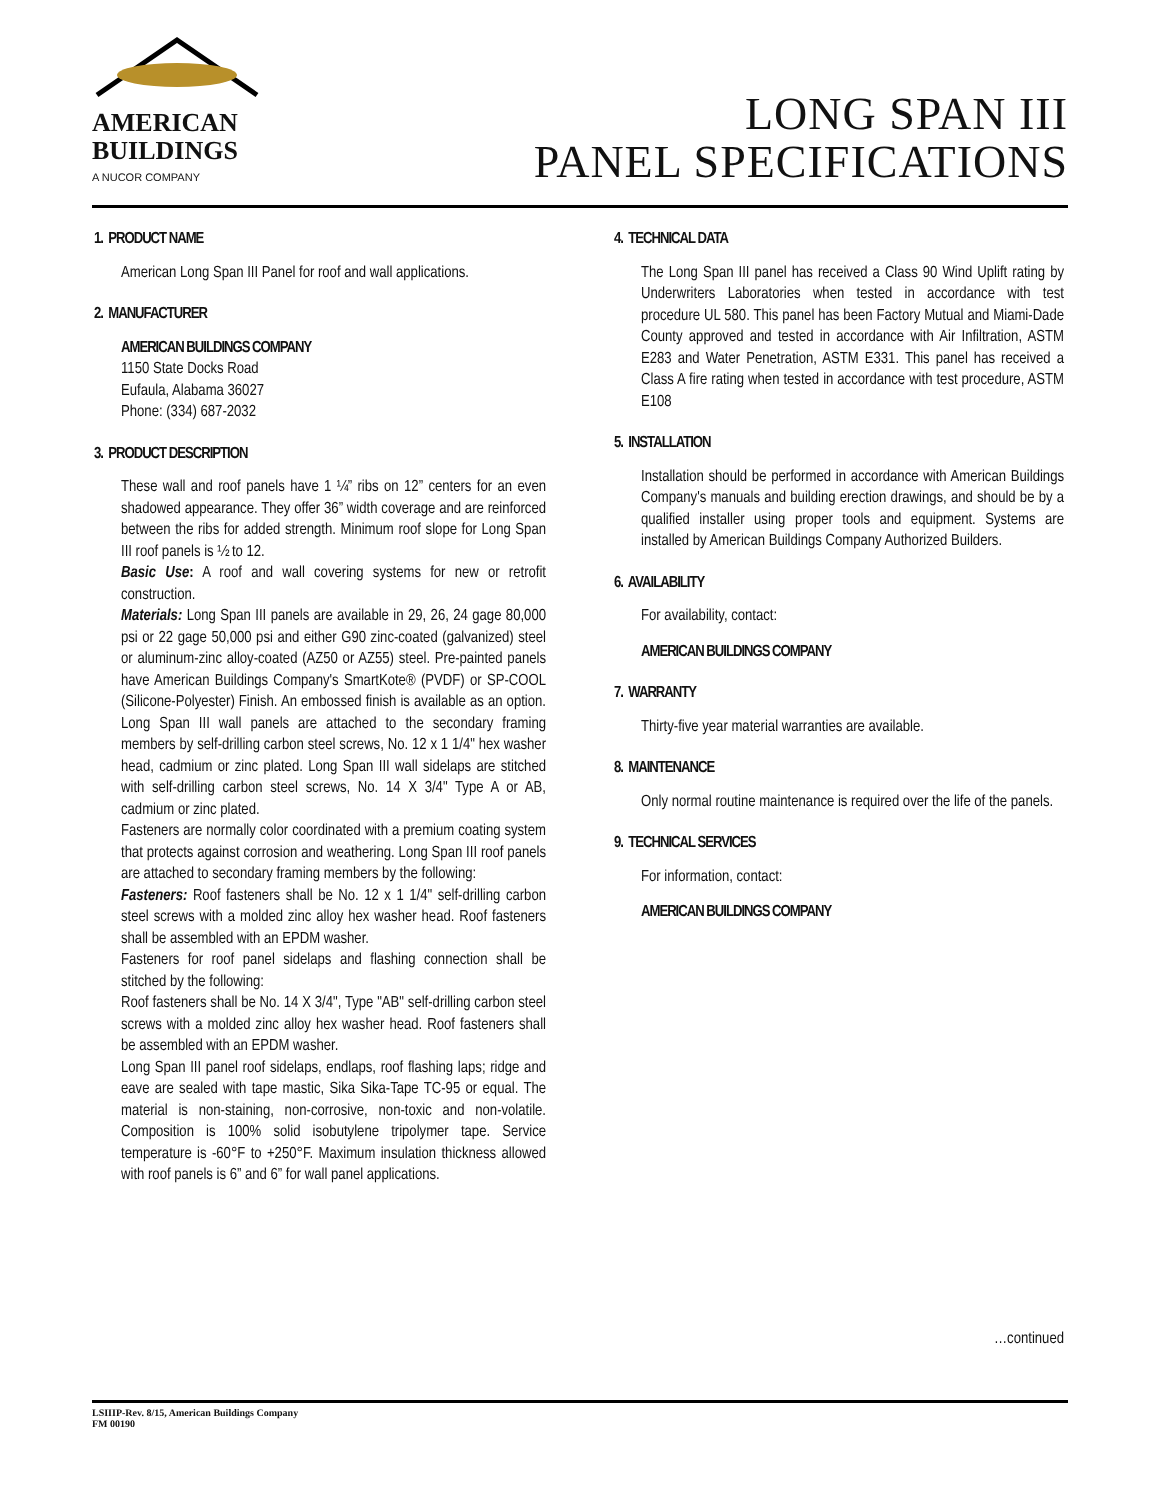AMERICAN
BUILDINGS
A NUCOR COMPANY
LONG SPAN III
PANEL SPECIFICATIONS
1. PRODUCT NAME
American Long Span III Panel for roof and wall applications.
2. MANUFACTURER
AMERICAN BUILDINGS COMPANY
1150 State Docks Road
Eufaula, Alabama 36027
Phone: (334) 687-2032
3. PRODUCT DESCRIPTION
These wall and roof panels have 1 ¼” ribs on 12” centers for an even shadowed appearance. They offer 36” width coverage and are reinforced between the ribs for added strength. Minimum roof slope for Long Span III roof panels is ½ to 12.
Basic Use: A roof and wall covering systems for new or retrofit construction.
Materials: Long Span III panels are available in 29, 26, 24 gage 80,000 psi or 22 gage 50,000 psi and either G90 zinc-coated (galvanized) steel or aluminum-zinc alloy-coated (AZ50 or AZ55) steel. Pre-painted panels have American Buildings Company's SmartKote® (PVDF) or SP-COOL (Silicone-Polyester) Finish. An embossed finish is available as an option. Long Span III wall panels are attached to the secondary framing members by self-drilling carbon steel screws, No. 12 x 1 1/4" hex washer head, cadmium or zinc plated. Long Span III wall sidelaps are stitched with self-drilling carbon steel screws, No. 14 X 3/4" Type A or AB, cadmium or zinc plated.
Fasteners are normally color coordinated with a premium coating system that protects against corrosion and weathering. Long Span III roof panels are attached to secondary framing members by the following:
Fasteners: Roof fasteners shall be No. 12 x 1 1/4" self-drilling carbon steel screws with a molded zinc alloy hex washer head. Roof fasteners shall be assembled with an EPDM washer.
Fasteners for roof panel sidelaps and flashing connection shall be stitched by the following:
Roof fasteners shall be No. 14 X 3/4", Type "AB" self-drilling carbon steel screws with a molded zinc alloy hex washer head. Roof fasteners shall be assembled with an EPDM washer.
Long Span III panel roof sidelaps, endlaps, roof flashing laps; ridge and eave are sealed with tape mastic, Sika Sika-Tape TC-95 or equal. The material is non-staining, non-corrosive, non-toxic and non-volatile. Composition is 100% solid isobutylene tripolymer tape. Service temperature is -60°F to +250°F. Maximum insulation thickness allowed with roof panels is 6” and 6” for wall panel applications.
4. TECHNICAL DATA
The Long Span III panel has received a Class 90 Wind Uplift rating by Underwriters Laboratories when tested in accordance with test procedure UL 580. This panel has been Factory Mutual and Miami-Dade County approved and tested in accordance with Air Infiltration, ASTM E283 and Water Penetration, ASTM E331. This panel has received a Class A fire rating when tested in accordance with test procedure, ASTM E108
5. INSTALLATION
Installation should be performed in accordance with American Buildings Company's manuals and building erection drawings, and should be by a qualified installer using proper tools and equipment. Systems are installed by American Buildings Company Authorized Builders.
6. AVAILABILITY
For availability, contact:
AMERICAN BUILDINGS COMPANY
7. WARRANTY
Thirty-five year material warranties are available.
8. MAINTENANCE
Only normal routine maintenance is required over the life of the panels.
9. TECHNICAL SERVICES
For information, contact:
AMERICAN BUILDINGS COMPANY
…continued
LSIIIP-Rev. 8/15, American Buildings Company
FM 00190